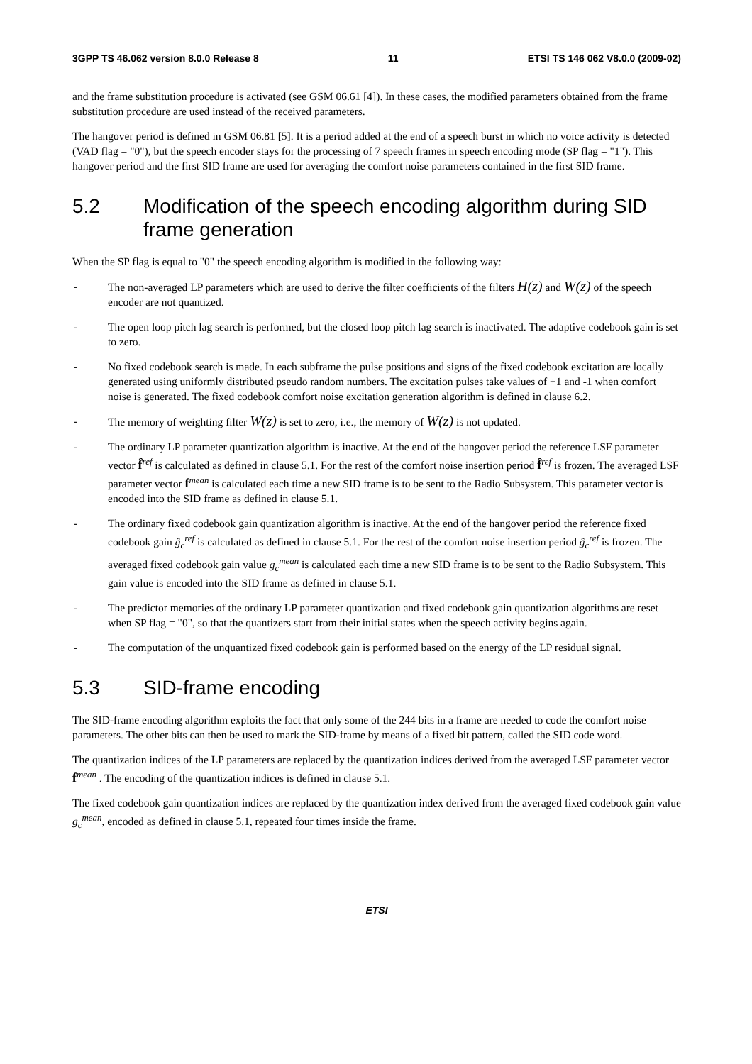3GPP TS 46.062 version 8.0.0 Release 8 11 ETSI TS 146 062 V8.0.0 (2009-02)
and the frame substitution procedure is activated (see GSM 06.61 [4]). In these cases, the modified parameters obtained from the frame substitution procedure are used instead of the received parameters.
The hangover period is defined in GSM 06.81 [5]. It is a period added at the end of a speech burst in which no voice activity is detected (VAD flag = "0"), but the speech encoder stays for the processing of 7 speech frames in speech encoding mode (SP flag = "1"). This hangover period and the first SID frame are used for averaging the comfort noise parameters contained in the first SID frame.
5.2 Modification of the speech encoding algorithm during SID frame generation
When the SP flag is equal to "0" the speech encoding algorithm is modified in the following way:
- The non-averaged LP parameters which are used to derive the filter coefficients of the filters H(z) and W(z) of the speech encoder are not quantized.
- The open loop pitch lag search is performed, but the closed loop pitch lag search is inactivated. The adaptive codebook gain is set to zero.
- No fixed codebook search is made. In each subframe the pulse positions and signs of the fixed codebook excitation are locally generated using uniformly distributed pseudo random numbers. The excitation pulses take values of +1 and -1 when comfort noise is generated. The fixed codebook comfort noise excitation generation algorithm is defined in clause 6.2.
- The memory of weighting filter W(z) is set to zero, i.e., the memory of W(z) is not updated.
- The ordinary LP parameter quantization algorithm is inactive. At the end of the hangover period the reference LSF parameter vector f̂<sup>ref</sup> is calculated as defined in clause 5.1. For the rest of the comfort noise insertion period f̂<sup>ref</sup> is frozen. The averaged LSF parameter vector f<sup>mean</sup> is calculated each time a new SID frame is to be sent to the Radio Subsystem. This parameter vector is encoded into the SID frame as defined in clause 5.1.
- The ordinary fixed codebook gain quantization algorithm is inactive. At the end of the hangover period the reference fixed codebook gain ĝ<sub>c</sub><sup>ref</sup> is calculated as defined in clause 5.1. For the rest of the comfort noise insertion period ĝ<sub>c</sub><sup>ref</sup> is frozen. The averaged fixed codebook gain value g<sub>c</sub><sup>mean</sup> is calculated each time a new SID frame is to be sent to the Radio Subsystem. This gain value is encoded into the SID frame as defined in clause 5.1.
- The predictor memories of the ordinary LP parameter quantization and fixed codebook gain quantization algorithms are reset when SP flag = "0", so that the quantizers start from their initial states when the speech activity begins again.
- The computation of the unquantized fixed codebook gain is performed based on the energy of the LP residual signal.
5.3 SID-frame encoding
The SID-frame encoding algorithm exploits the fact that only some of the 244 bits in a frame are needed to code the comfort noise parameters. The other bits can then be used to mark the SID-frame by means of a fixed bit pattern, called the SID code word.
The quantization indices of the LP parameters are replaced by the quantization indices derived from the averaged LSF parameter vector f<sup>mean</sup> . The encoding of the quantization indices is defined in clause 5.1.
The fixed codebook gain quantization indices are replaced by the quantization index derived from the averaged fixed codebook gain value g<sub>c</sub><sup>mean</sup>, encoded as defined in clause 5.1, repeated four times inside the frame.
ETSI